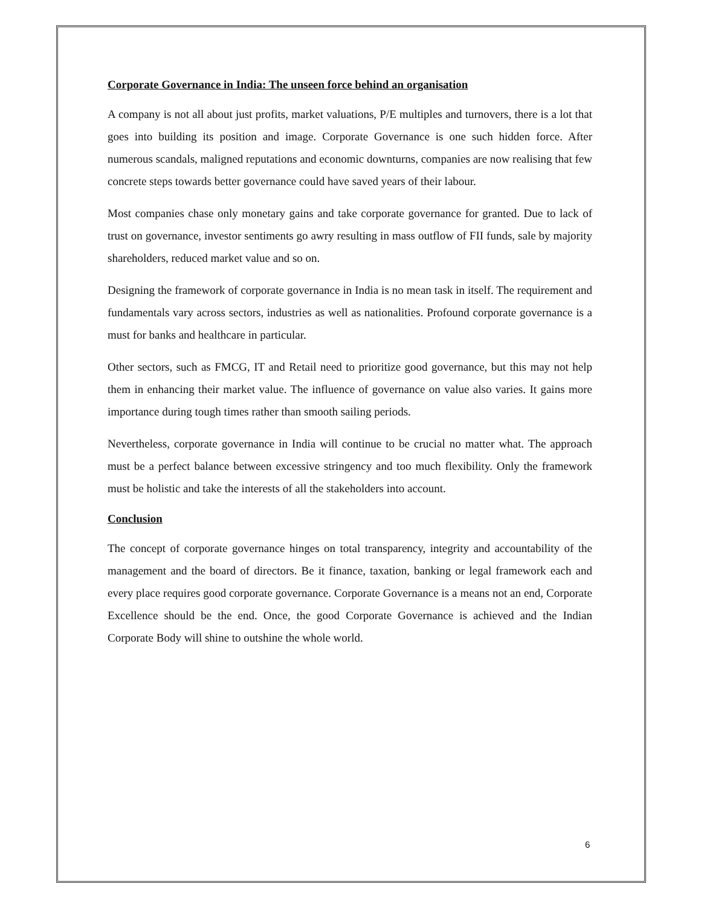Corporate Governance in India: The unseen force behind an organisation
A company is not all about just profits, market valuations, P/E multiples and turnovers, there is a lot that goes into building its position and image. Corporate Governance is one such hidden force. After numerous scandals, maligned reputations and economic downturns, companies are now realising that few concrete steps towards better governance could have saved years of their labour.
Most companies chase only monetary gains and take corporate governance for granted. Due to lack of trust on governance, investor sentiments go awry resulting in mass outflow of FII funds, sale by majority shareholders, reduced market value and so on.
Designing the framework of corporate governance in India is no mean task in itself. The requirement and fundamentals vary across sectors, industries as well as nationalities. Profound corporate governance is a must for banks and healthcare in particular.
Other sectors, such as FMCG, IT and Retail need to prioritize good governance, but this may not help them in enhancing their market value. The influence of governance on value also varies. It gains more importance during tough times rather than smooth sailing periods.
Nevertheless, corporate governance in India will continue to be crucial no matter what. The approach must be a perfect balance between excessive stringency and too much flexibility. Only the framework must be holistic and take the interests of all the stakeholders into account.
Conclusion
The concept of corporate governance hinges on total transparency, integrity and accountability of the management and the board of directors. Be it finance, taxation, banking or legal framework each and every place requires good corporate governance. Corporate Governance is a means not an end, Corporate Excellence should be the end. Once, the good Corporate Governance is achieved and the Indian Corporate Body will shine to outshine the whole world.
6